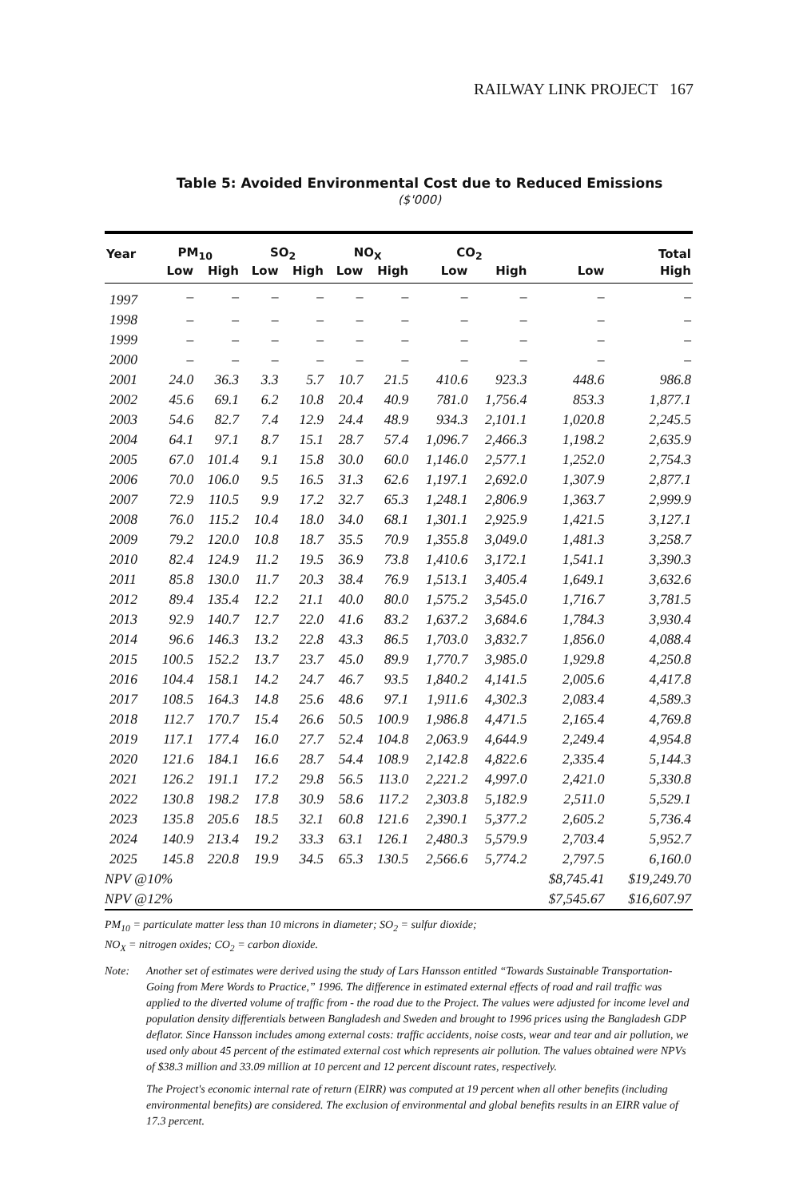RAILWAY LINK PROJECT 167
Table 5: Avoided Environmental Cost due to Reduced Emissions
($'000)
| Year | PM<sub>10</sub> | | SO<sub>2</sub> | | NO<sub>X</sub> | | CO<sub>2</sub> | | Total | |
| --- | --- | --- | --- | --- | --- | --- | --- | --- | --- | --- |
| | Low | High | Low | High | Low | High | Low | High | Low | High |
| 1997 | – | – | – | – | – | – | – | – | – | – |
| 1998 | – | – | – | – | – | – | – | – | – | – |
| 1999 | – | – | – | – | – | – | – | – | – | – |
| 2000 | – | – | – | – | – | – | – | – | – | – |
| 2001 | 24.0 | 36.3 | 3.3 | 5.7 | 10.7 | 21.5 | 410.6 | 923.3 | 448.6 | 986.8 |
| 2002 | 45.6 | 69.1 | 6.2 | 10.8 | 20.4 | 40.9 | 781.0 | 1,756.4 | 853.3 | 1,877.1 |
| 2003 | 54.6 | 82.7 | 7.4 | 12.9 | 24.4 | 48.9 | 934.3 | 2,101.1 | 1,020.8 | 2,245.5 |
| 2004 | 64.1 | 97.1 | 8.7 | 15.1 | 28.7 | 57.4 | 1,096.7 | 2,466.3 | 1,198.2 | 2,635.9 |
| 2005 | 67.0 | 101.4 | 9.1 | 15.8 | 30.0 | 60.0 | 1,146.0 | 2,577.1 | 1,252.0 | 2,754.3 |
| 2006 | 70.0 | 106.0 | 9.5 | 16.5 | 31.3 | 62.6 | 1,197.1 | 2,692.0 | 1,307.9 | 2,877.1 |
| 2007 | 72.9 | 110.5 | 9.9 | 17.2 | 32.7 | 65.3 | 1,248.1 | 2,806.9 | 1,363.7 | 2,999.9 |
| 2008 | 76.0 | 115.2 | 10.4 | 18.0 | 34.0 | 68.1 | 1,301.1 | 2,925.9 | 1,421.5 | 3,127.1 |
| 2009 | 79.2 | 120.0 | 10.8 | 18.7 | 35.5 | 70.9 | 1,355.8 | 3,049.0 | 1,481.3 | 3,258.7 |
| 2010 | 82.4 | 124.9 | 11.2 | 19.5 | 36.9 | 73.8 | 1,410.6 | 3,172.1 | 1,541.1 | 3,390.3 |
| 2011 | 85.8 | 130.0 | 11.7 | 20.3 | 38.4 | 76.9 | 1,513.1 | 3,405.4 | 1,649.1 | 3,632.6 |
| 2012 | 89.4 | 135.4 | 12.2 | 21.1 | 40.0 | 80.0 | 1,575.2 | 3,545.0 | 1,716.7 | 3,781.5 |
| 2013 | 92.9 | 140.7 | 12.7 | 22.0 | 41.6 | 83.2 | 1,637.2 | 3,684.6 | 1,784.3 | 3,930.4 |
| 2014 | 96.6 | 146.3 | 13.2 | 22.8 | 43.3 | 86.5 | 1,703.0 | 3,832.7 | 1,856.0 | 4,088.4 |
| 2015 | 100.5 | 152.2 | 13.7 | 23.7 | 45.0 | 89.9 | 1,770.7 | 3,985.0 | 1,929.8 | 4,250.8 |
| 2016 | 104.4 | 158.1 | 14.2 | 24.7 | 46.7 | 93.5 | 1,840.2 | 4,141.5 | 2,005.6 | 4,417.8 |
| 2017 | 108.5 | 164.3 | 14.8 | 25.6 | 48.6 | 97.1 | 1,911.6 | 4,302.3 | 2,083.4 | 4,589.3 |
| 2018 | 112.7 | 170.7 | 15.4 | 26.6 | 50.5 | 100.9 | 1,986.8 | 4,471.5 | 2,165.4 | 4,769.8 |
| 2019 | 117.1 | 177.4 | 16.0 | 27.7 | 52.4 | 104.8 | 2,063.9 | 4,644.9 | 2,249.4 | 4,954.8 |
| 2020 | 121.6 | 184.1 | 16.6 | 28.7 | 54.4 | 108.9 | 2,142.8 | 4,822.6 | 2,335.4 | 5,144.3 |
| 2021 | 126.2 | 191.1 | 17.2 | 29.8 | 56.5 | 113.0 | 2,221.2 | 4,997.0 | 2,421.0 | 5,330.8 |
| 2022 | 130.8 | 198.2 | 17.8 | 30.9 | 58.6 | 117.2 | 2,303.8 | 5,182.9 | 2,511.0 | 5,529.1 |
| 2023 | 135.8 | 205.6 | 18.5 | 32.1 | 60.8 | 121.6 | 2,390.1 | 5,377.2 | 2,605.2 | 5,736.4 |
| 2024 | 140.9 | 213.4 | 19.2 | 33.3 | 63.1 | 126.1 | 2,480.3 | 5,579.9 | 2,703.4 | 5,952.7 |
| 2025 | 145.8 | 220.8 | 19.9 | 34.5 | 65.3 | 130.5 | 2,566.6 | 5,774.2 | 2,797.5 | 6,160.0 |
| NPV @10% | | | | | | | | | $8,745.41 | $19,249.70 |
| NPV @12% | | | | | | | | | $7,545.67 | $16,607.97 |
PM<sub>10</sub> = particulate matter less than 10 microns in diameter; SO<sub>2</sub> = sulfur dioxide;
NO<sub>X</sub> = nitrogen oxides; CO<sub>2</sub> = carbon dioxide.
Note: Another set of estimates were derived using the study of Lars Hansson entitled “Towards Sustainable Transportation-Going from Mere Words to Practice,” 1996. The difference in estimated external effects of road and rail traffic was applied to the diverted volume of traffic from - the road due to the Project. The values were adjusted for income level and population density differentials between Bangladesh and Sweden and brought to 1996 prices using the Bangladesh GDP deflator. Since Hansson includes among external costs: traffic accidents, noise costs, wear and tear and air pollution, we used only about 45 percent of the estimated external cost which represents air pollution. The values obtained were NPVs of $38.3 million and 33.09 million at 10 percent and 12 percent discount rates, respectively.
The Project's economic internal rate of return (EIRR) was computed at 19 percent when all other benefits (including environmental benefits) are considered. The exclusion of environmental and global benefits results in an EIRR value of 17.3 percent.